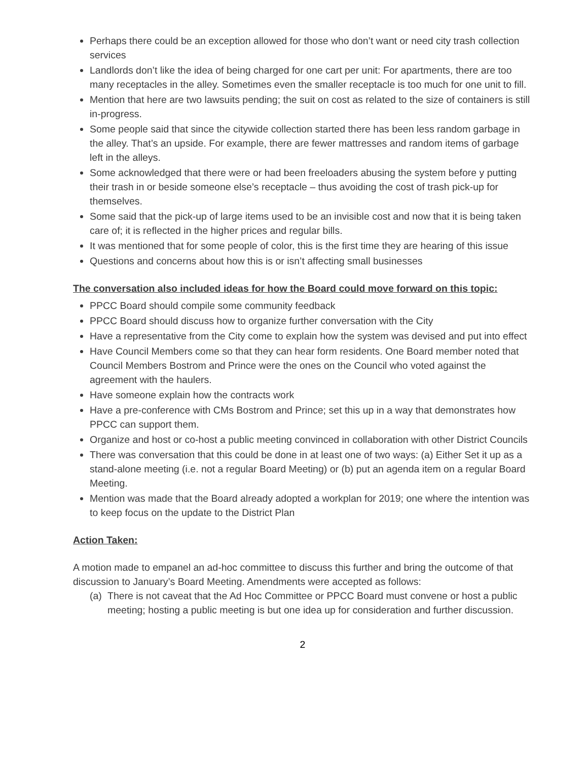Perhaps there could be an exception allowed for those who don’t want or need city trash collection services
Landlords don’t like the idea of being charged for one cart per unit: For apartments, there are too many receptacles in the alley. Sometimes even the smaller receptacle is too much for one unit to fill.
Mention that here are two lawsuits pending; the suit on cost as related to the size of containers is still in-progress.
Some people said that since the citywide collection started there has been less random garbage in the alley. That’s an upside. For example, there are fewer mattresses and random items of garbage left in the alleys.
Some acknowledged that there were or had been freeloaders abusing the system before y putting their trash in or beside someone else’s receptacle – thus avoiding the cost of trash pick-up for themselves.
Some said that the pick-up of large items used to be an invisible cost and now that it is being taken care of; it is reflected in the higher prices and regular bills.
It was mentioned that for some people of color, this is the first time they are hearing of this issue
Questions and concerns about how this is or isn’t affecting small businesses
The conversation also included ideas for how the Board could move forward on this topic:
PPCC Board should compile some community feedback
PPCC Board should discuss how to organize further conversation with the City
Have a representative from the City come to explain how the system was devised and put into effect
Have Council Members come so that they can hear form residents. One Board member noted that Council Members Bostrom and Prince were the ones on the Council who voted against the agreement with the haulers.
Have someone explain how the contracts work
Have a pre-conference with CMs Bostrom and Prince; set this up in a way that demonstrates how PPCC can support them.
Organize and host or co-host a public meeting convinced in collaboration with other District Councils
There was conversation that this could be done in at least one of two ways: (a) Either Set it up as a stand-alone meeting (i.e. not a regular Board Meeting) or (b) put an agenda item on a regular Board Meeting.
Mention was made that the Board already adopted a workplan for 2019; one where the intention was to keep focus on the update to the District Plan
Action Taken:
A motion made to empanel an ad-hoc committee to discuss this further and bring the outcome of that discussion to January’s Board Meeting. Amendments were accepted as follows:
(a)
There is not caveat that the Ad Hoc Committee or PPCC Board must convene or host a public meeting; hosting a public meeting is but one idea up for consideration and further discussion.
2